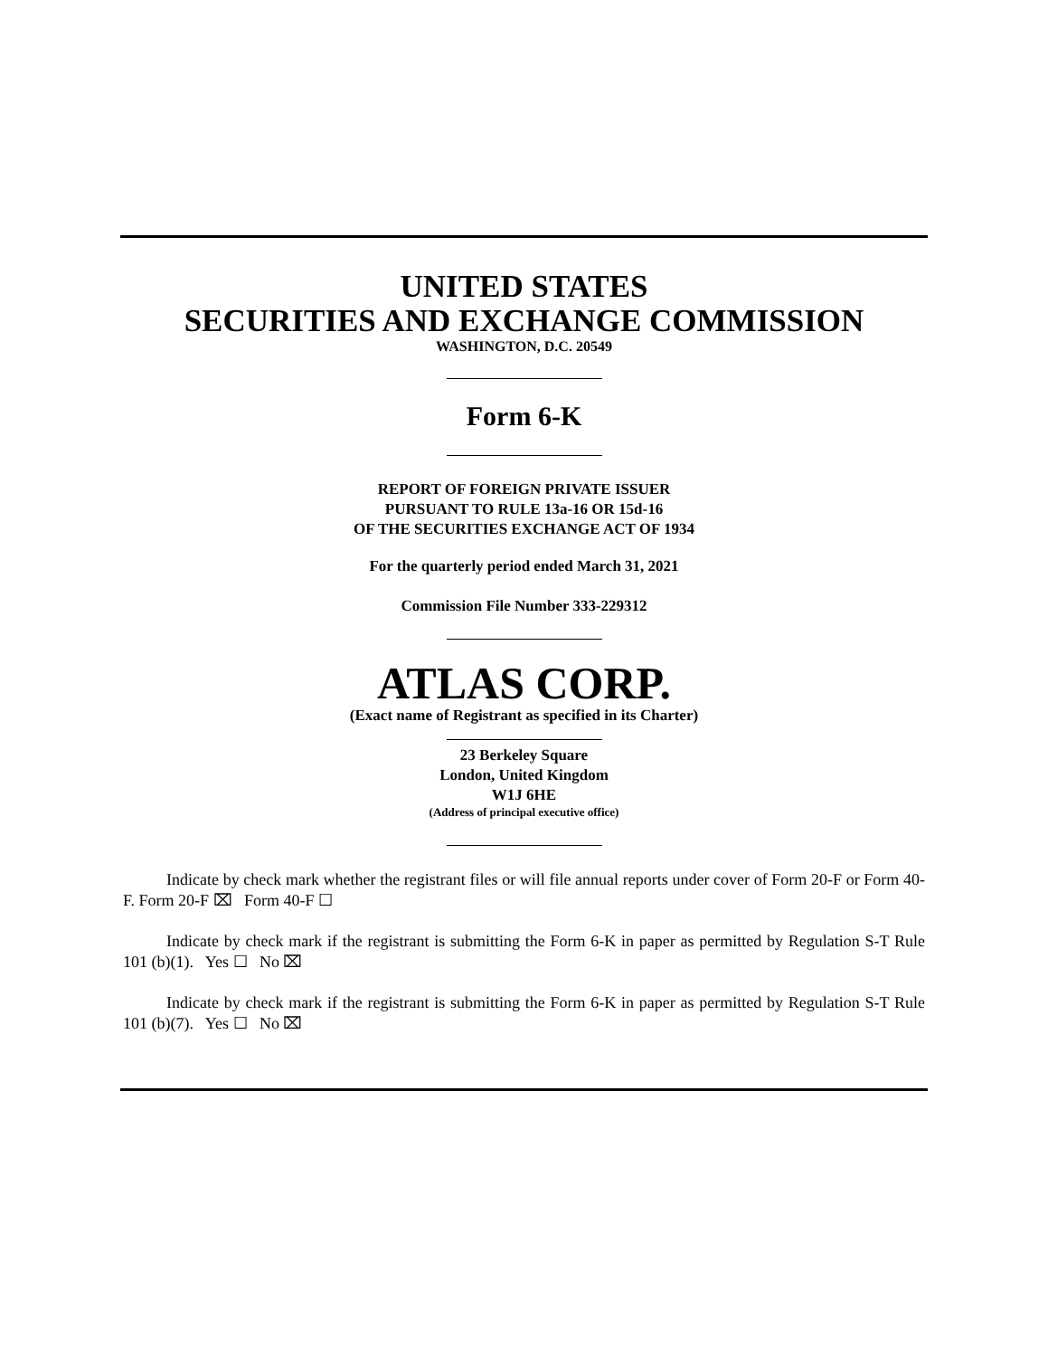UNITED STATES
SECURITIES AND EXCHANGE COMMISSION
WASHINGTON, D.C. 20549
Form 6-K
REPORT OF FOREIGN PRIVATE ISSUER
PURSUANT TO RULE 13a-16 OR 15d-16
OF THE SECURITIES EXCHANGE ACT OF 1934
For the quarterly period ended March 31, 2021
Commission File Number 333-229312
ATLAS CORP.
(Exact name of Registrant as specified in its Charter)
23 Berkeley Square
London, United Kingdom
W1J 6HE
(Address of principal executive office)
Indicate by check mark whether the registrant files or will file annual reports under cover of Form 20-F or Form 40-F. Form 20-F ⌧ Form 40-F ☐
Indicate by check mark if the registrant is submitting the Form 6-K in paper as permitted by Regulation S-T Rule 101 (b)(1). Yes ☐ No ⌧
Indicate by check mark if the registrant is submitting the Form 6-K in paper as permitted by Regulation S-T Rule 101 (b)(7). Yes ☐ No ⌧